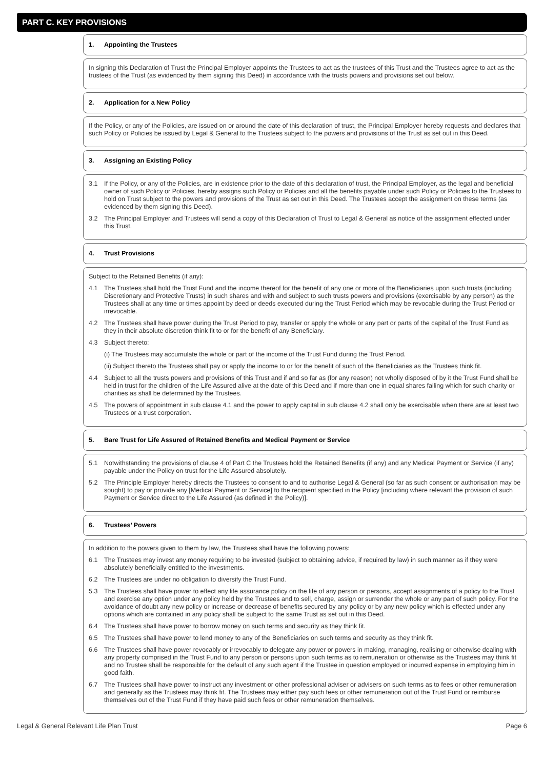PART C. KEY PROVISIONS
1. Appointing the Trustees
In signing this Declaration of Trust the Principal Employer appoints the Trustees to act as the trustees of this Trust and the Trustees agree to act as the trustees of the Trust (as evidenced by them signing this Deed) in accordance with the trusts powers and provisions set out below.
2. Application for a New Policy
If the Policy, or any of the Policies, are issued on or around the date of this declaration of trust, the Principal Employer hereby requests and declares that such Policy or Policies be issued by Legal & General to the Trustees subject to the powers and provisions of the Trust as set out in this Deed.
3. Assigning an Existing Policy
3.1 If the Policy, or any of the Policies, are in existence prior to the date of this declaration of trust, the Principal Employer, as the legal and beneficial owner of such Policy or Policies, hereby assigns such Policy or Policies and all the benefits payable under such Policy or Policies to the Trustees to hold on Trust subject to the powers and provisions of the Trust as set out in this Deed. The Trustees accept the assignment on these terms (as evidenced by them signing this Deed).
3.2 The Principal Employer and Trustees will send a copy of this Declaration of Trust to Legal & General as notice of the assignment effected under this Trust.
4. Trust Provisions
Subject to the Retained Benefits (if any):
4.1 The Trustees shall hold the Trust Fund and the income thereof for the benefit of any one or more of the Beneficiaries upon such trusts (including Discretionary and Protective Trusts) in such shares and with and subject to such trusts powers and provisions (exercisable by any person) as the Trustees shall at any time or times appoint by deed or deeds executed during the Trust Period which may be revocable during the Trust Period or irrevocable.
4.2 The Trustees shall have power during the Trust Period to pay, transfer or apply the whole or any part or parts of the capital of the Trust Fund as they in their absolute discretion think fit to or for the benefit of any Beneficiary.
4.3 Subject thereto:
(i) The Trustees may accumulate the whole or part of the income of the Trust Fund during the Trust Period.
(ii) Subject thereto the Trustees shall pay or apply the income to or for the benefit of such of the Beneficiaries as the Trustees think fit.
4.4 Subject to all the trusts powers and provisions of this Trust and if and so far as (for any reason) not wholly disposed of by it the Trust Fund shall be held in trust for the children of the Life Assured alive at the date of this Deed and if more than one in equal shares failing which for such charity or charities as shall be determined by the Trustees.
4.5 The powers of appointment in sub clause 4.1 and the power to apply capital in sub clause 4.2 shall only be exercisable when there are at least two Trustees or a trust corporation.
5. Bare Trust for Life Assured of Retained Benefits and Medical Payment or Service
5.1 Notwithstanding the provisions of clause 4 of Part C the Trustees hold the Retained Benefits (if any) and any Medical Payment or Service (if any) payable under the Policy on trust for the Life Assured absolutely.
5.2 The Principle Employer hereby directs the Trustees to consent to and to authorise Legal & General (so far as such consent or authorisation may be sought) to pay or provide any [Medical Payment or Service] to the recipient specified in the Policy [including where relevant the provision of such Payment or Service direct to the Life Assured (as defined in the Policy)].
6. Trustees’ Powers
In addition to the powers given to them by law, the Trustees shall have the following powers:
6.1 The Trustees may invest any money requiring to be invested (subject to obtaining advice, if required by law) in such manner as if they were absolutely beneficially entitled to the investments.
6.2 The Trustees are under no obligation to diversify the Trust Fund.
5.3 The Trustees shall have power to effect any life assurance policy on the life of any person or persons, accept assignments of a policy to the Trust and exercise any option under any policy held by the Trustees and to sell, charge, assign or surrender the whole or any part of such policy. For the avoidance of doubt any new policy or increase or decrease of benefits secured by any policy or by any new policy which is effected under any options which are contained in any policy shall be subject to the same Trust as set out in this Deed.
6.4 The Trustees shall have power to borrow money on such terms and security as they think fit.
6.5 The Trustees shall have power to lend money to any of the Beneficiaries on such terms and security as they think fit.
6.6 The Trustees shall have power revocably or irrevocably to delegate any power or powers in making, managing, realising or otherwise dealing with any property comprised in the Trust Fund to any person or persons upon such terms as to remuneration or otherwise as the Trustees may think fit and no Trustee shall be responsible for the default of any such agent if the Trustee in question employed or incurred expense in employing him in good faith.
6.7 The Trustees shall have power to instruct any investment or other professional adviser or advisers on such terms as to fees or other remuneration and generally as the Trustees may think fit. The Trustees may either pay such fees or other remuneration out of the Trust Fund or reimburse themselves out of the Trust Fund if they have paid such fees or other remuneration themselves.
Legal & General Relevant Life Plan Trust Page 6